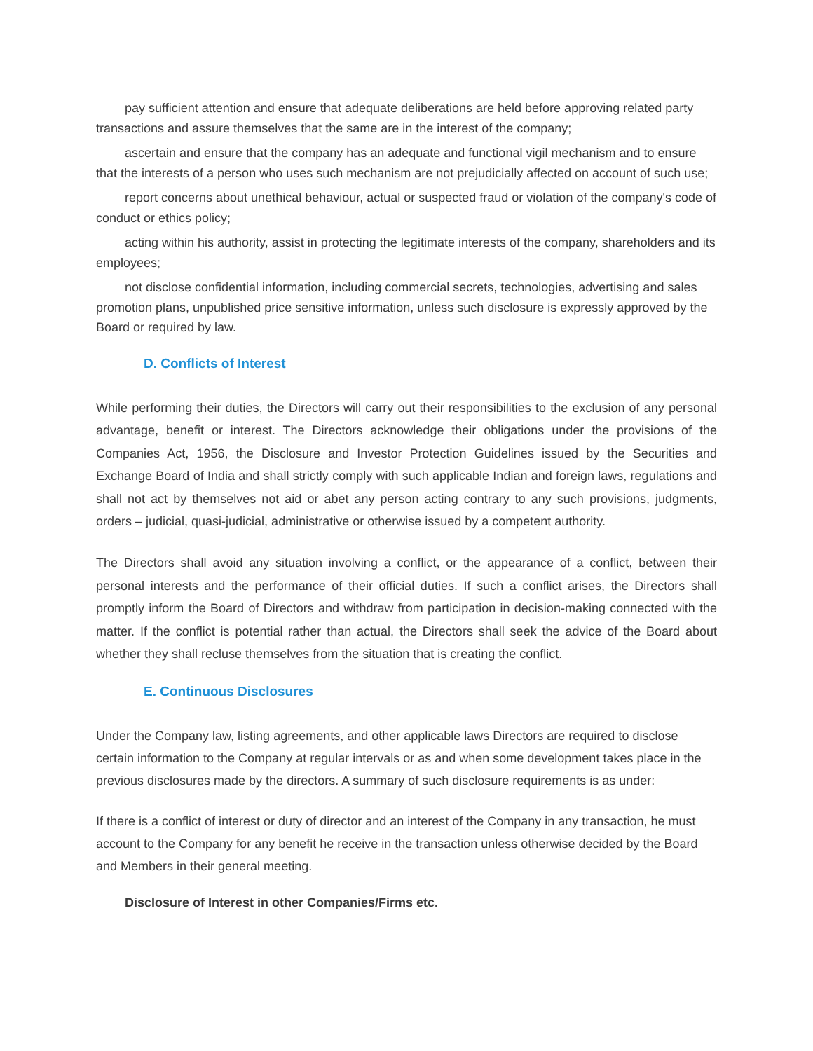pay sufficient attention and ensure that adequate deliberations are held before approving related party transactions and assure themselves that the same are in the interest of the company;
ascertain and ensure that the company has an adequate and functional vigil mechanism and to ensure that the interests of a person who uses such mechanism are not prejudicially affected on account of such use;
report concerns about unethical behaviour, actual or suspected fraud or violation of the company's code of conduct or ethics policy;
acting within his authority, assist in protecting the legitimate interests of the company, shareholders and its employees;
not disclose confidential information, including commercial secrets, technologies, advertising and sales promotion plans, unpublished price sensitive information, unless such disclosure is expressly approved by the Board or required by law.
D. Conflicts of Interest
While performing their duties, the Directors will carry out their responsibilities to the exclusion of any personal advantage, benefit or interest. The Directors acknowledge their obligations under the provisions of the Companies Act, 1956, the Disclosure and Investor Protection Guidelines issued by the Securities and Exchange Board of India and shall strictly comply with such applicable Indian and foreign laws, regulations and shall not act by themselves not aid or abet any person acting contrary to any such provisions, judgments, orders – judicial, quasi-judicial, administrative or otherwise issued by a competent authority.
The Directors shall avoid any situation involving a conflict, or the appearance of a conflict, between their personal interests and the performance of their official duties. If such a conflict arises, the Directors shall promptly inform the Board of Directors and withdraw from participation in decision-making connected with the matter. If the conflict is potential rather than actual, the Directors shall seek the advice of the Board about whether they shall recluse themselves from the situation that is creating the conflict.
E. Continuous Disclosures
Under the Company law, listing agreements, and other applicable laws Directors are required to disclose certain information to the Company at regular intervals or as and when some development takes place in the previous disclosures made by the directors. A summary of such disclosure requirements is as under:
If there is a conflict of interest or duty of director and an interest of the Company in any transaction, he must account to the Company for any benefit he receive in the transaction unless otherwise decided by the Board and Members in their general meeting.
Disclosure of Interest in other Companies/Firms etc.